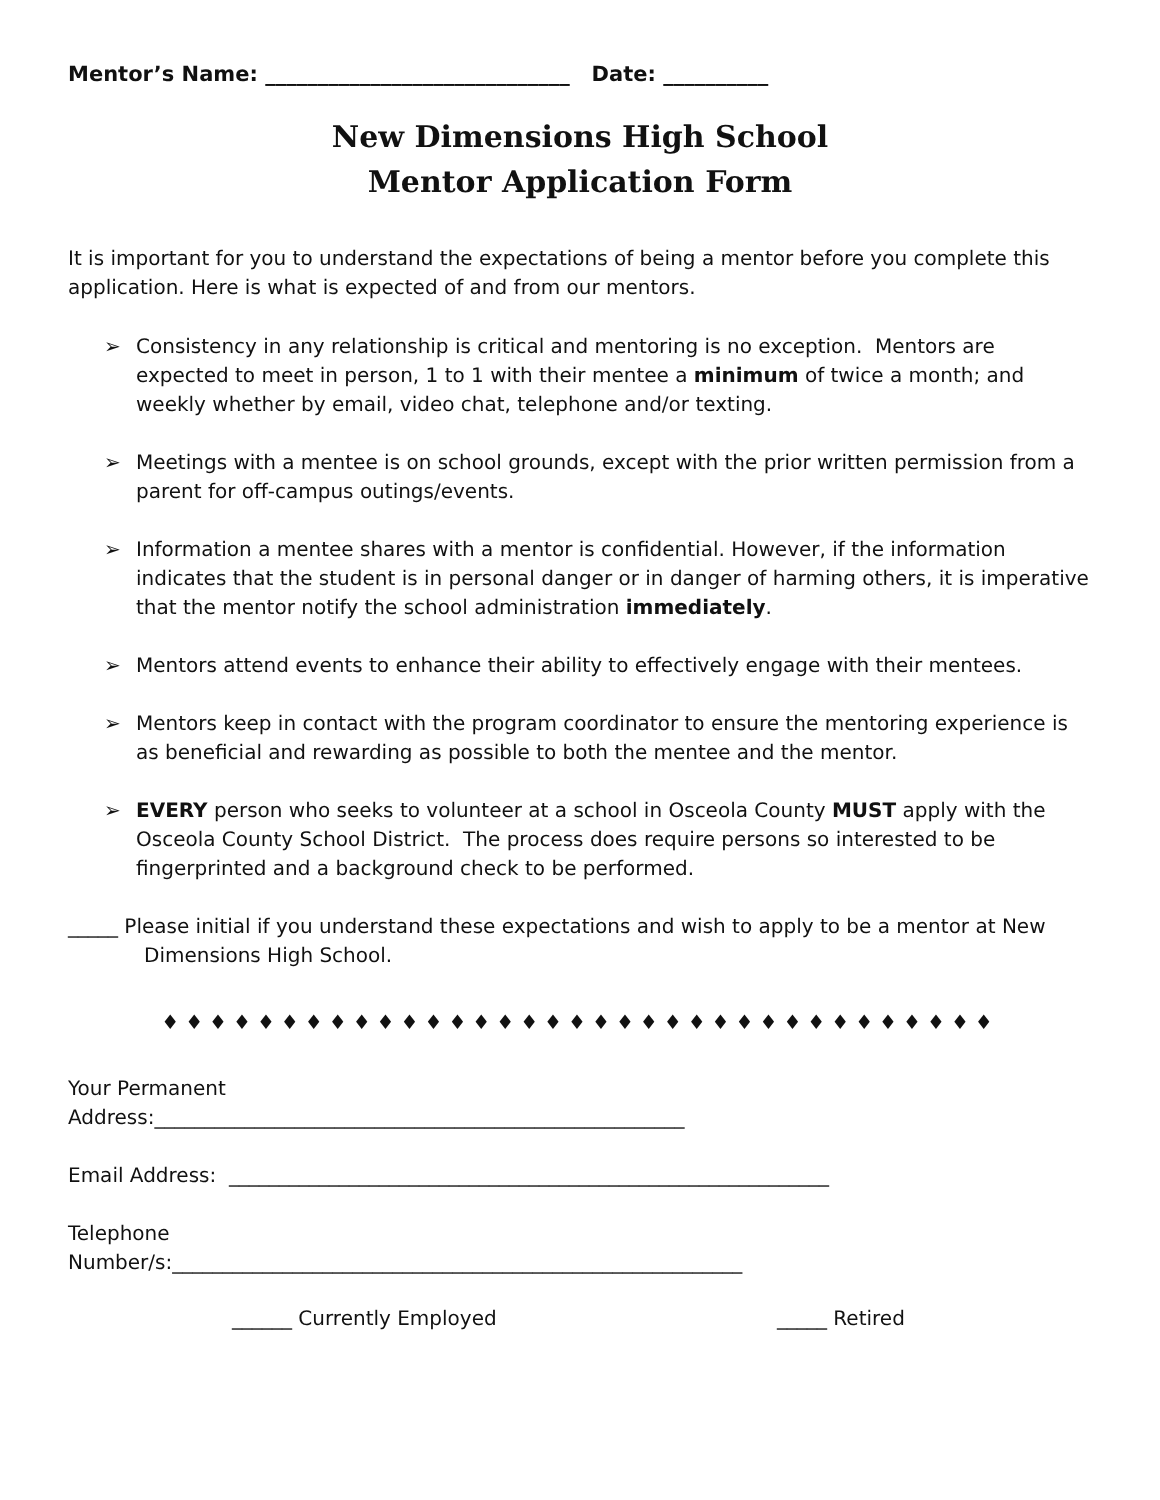Mentor’s Name: _____________________________ Date: __________
New Dimensions High School
Mentor Application Form
It is important for you to understand the expectations of being a mentor before you complete this application. Here is what is expected of and from our mentors.
➢ Consistency in any relationship is critical and mentoring is no exception. Mentors are expected to meet in person, 1 to 1 with their mentee a minimum of twice a month; and weekly whether by email, video chat, telephone and/or texting.
➢ Meetings with a mentee is on school grounds, except with the prior written permission from a parent for off-campus outings/events.
➢ Information a mentee shares with a mentor is confidential. However, if the information indicates that the student is in personal danger or in danger of harming others, it is imperative that the mentor notify the school administration immediately.
➢ Mentors attend events to enhance their ability to effectively engage with their mentees.
➢ Mentors keep in contact with the program coordinator to ensure the mentoring experience is as beneficial and rewarding as possible to both the mentee and the mentor.
➢ EVERY person who seeks to volunteer at a school in Osceola County MUST apply with the Osceola County School District. The process does require persons so interested to be fingerprinted and a background check to be performed.
_____ Please initial if you understand these expectations and wish to apply to be a mentor at New Dimensions High School.
♦♦♦♦♦♦♦♦♦♦♦♦♦♦♦♦♦♦♦♦♦♦♦♦♦♦♦♦♦♦♦♦♦♦♦
Your Permanent
Address:_____________________________________________________
Email Address: ____________________________________________________________
Telephone
Number/s:_________________________________________________________
______ Currently Employed _____ Retired